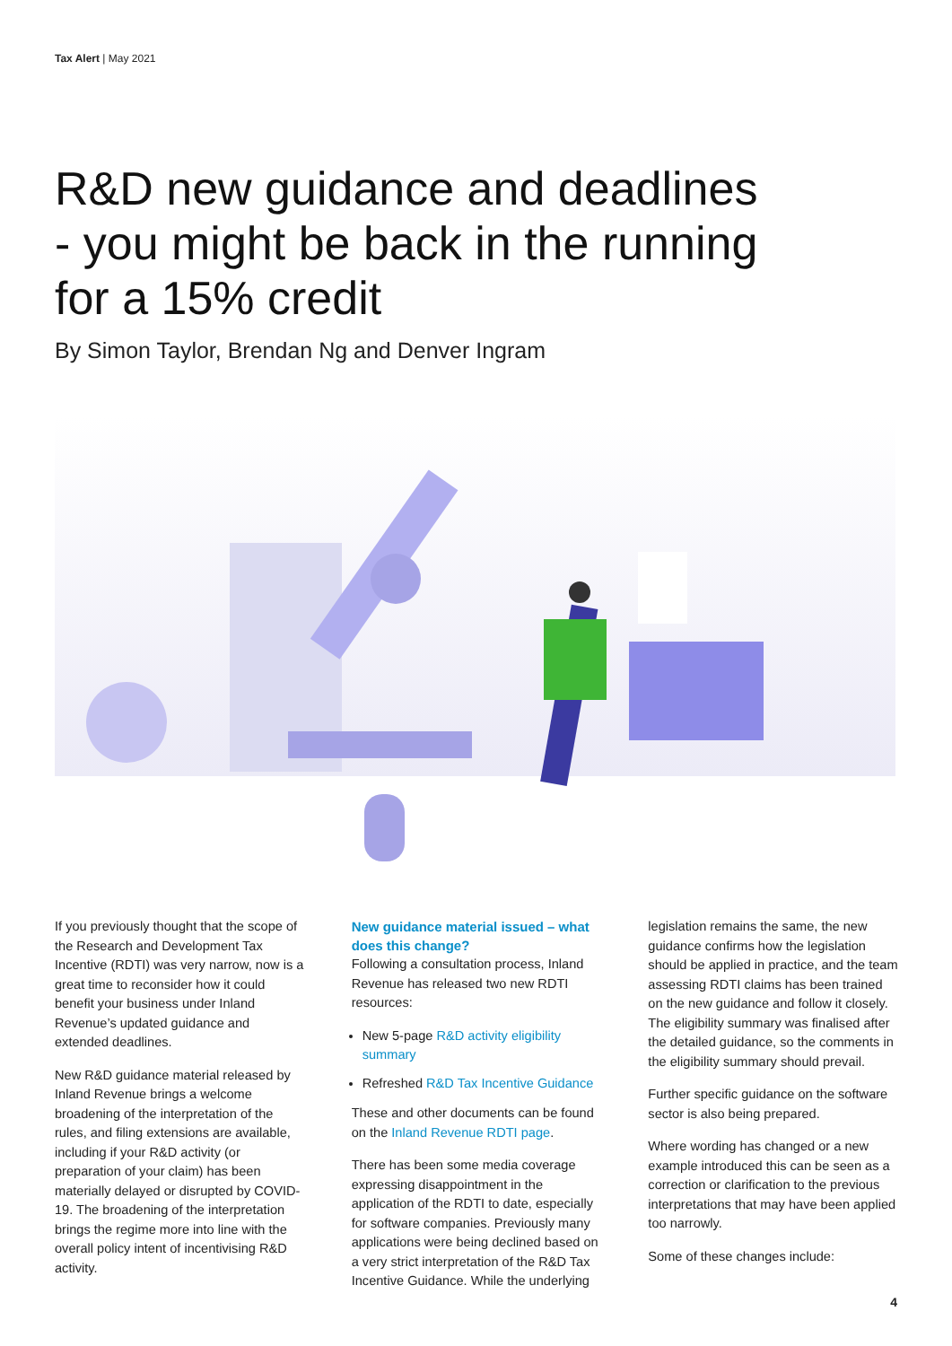Tax Alert | May 2021
R&D new guidance and deadlines - you might be back in the running for a 15% credit
By Simon Taylor, Brendan Ng and Denver Ingram
If you previously thought that the scope of the Research and Development Tax Incentive (RDTI) was very narrow, now is a great time to reconsider how it could benefit your business under Inland Revenue’s updated guidance and extended deadlines.
New R&D guidance material released by Inland Revenue brings a welcome broadening of the interpretation of the rules, and filing extensions are available, including if your R&D activity (or preparation of your claim) has been materially delayed or disrupted by COVID-19. The broadening of the interpretation brings the regime more into line with the overall policy intent of incentivising R&D activity.
New guidance material issued – what does this change?
Following a consultation process, Inland Revenue has released two new RDTI resources:
New 5-page R&D activity eligibility summary
Refreshed R&D Tax Incentive Guidance
These and other documents can be found on the Inland Revenue RDTI page.
There has been some media coverage expressing disappointment in the application of the RDTI to date, especially for software companies. Previously many applications were being declined based on a very strict interpretation of the R&D Tax Incentive Guidance. While the underlying
legislation remains the same, the new guidance confirms how the legislation should be applied in practice, and the team assessing RDTI claims has been trained on the new guidance and follow it closely. The eligibility summary was finalised after the detailed guidance, so the comments in the eligibility summary should prevail.
Further specific guidance on the software sector is also being prepared.
Where wording has changed or a new example introduced this can be seen as a correction or clarification to the previous interpretations that may have been applied too narrowly.
Some of these changes include:
4